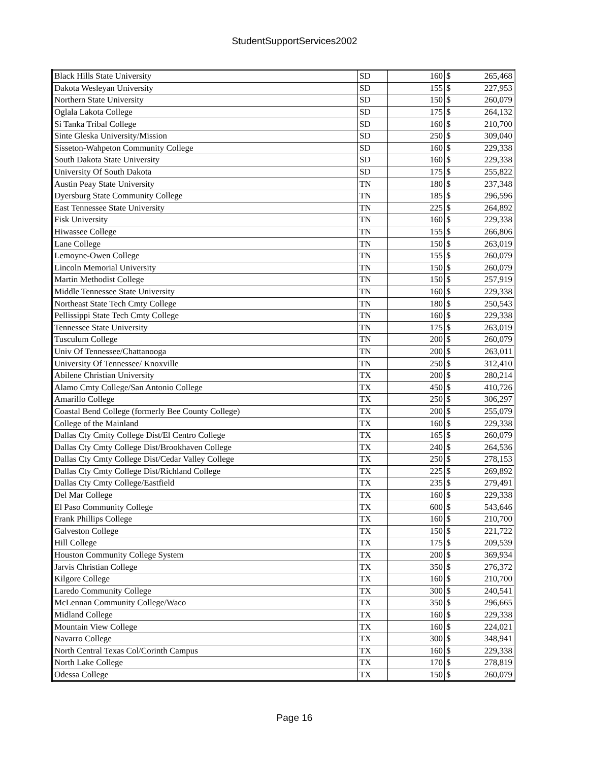StudentSupportServices2002
| Black Hills State University | SD | 160 | $ | 265,468 |
| Dakota Wesleyan University | SD | 155 | $ | 227,953 |
| Northern State University | SD | 150 | $ | 260,079 |
| Oglala Lakota College | SD | 175 | $ | 264,132 |
| Si Tanka Tribal College | SD | 160 | $ | 210,700 |
| Sinte Gleska University/Mission | SD | 250 | $ | 309,040 |
| Sisseton-Wahpeton Community College | SD | 160 | $ | 229,338 |
| South Dakota State University | SD | 160 | $ | 229,338 |
| University Of South Dakota | SD | 175 | $ | 255,822 |
| Austin Peay State University | TN | 180 | $ | 237,348 |
| Dyersburg State Community College | TN | 185 | $ | 296,596 |
| East Tennessee State University | TN | 225 | $ | 264,892 |
| Fisk University | TN | 160 | $ | 229,338 |
| Hiwassee College | TN | 155 | $ | 266,806 |
| Lane College | TN | 150 | $ | 263,019 |
| Lemoyne-Owen College | TN | 155 | $ | 260,079 |
| Lincoln Memorial University | TN | 150 | $ | 260,079 |
| Martin Methodist College | TN | 150 | $ | 257,919 |
| Middle Tennessee State University | TN | 160 | $ | 229,338 |
| Northeast State Tech Cmty College | TN | 180 | $ | 250,543 |
| Pellissippi State Tech Cmty College | TN | 160 | $ | 229,338 |
| Tennessee State University | TN | 175 | $ | 263,019 |
| Tusculum College | TN | 200 | $ | 260,079 |
| Univ Of Tennessee/Chattanooga | TN | 200 | $ | 263,011 |
| University Of Tennessee/ Knoxville | TN | 250 | $ | 312,410 |
| Abilene Christian University | TX | 200 | $ | 280,214 |
| Alamo Cmty College/San Antonio College | TX | 450 | $ | 410,726 |
| Amarillo College | TX | 250 | $ | 306,297 |
| Coastal Bend College (formerly Bee County College) | TX | 200 | $ | 255,079 |
| College of the Mainland | TX | 160 | $ | 229,338 |
| Dallas Cty Cmity College Dist/El Centro College | TX | 165 | $ | 260,079 |
| Dallas Cty Cmty College Dist/Brookhaven College | TX | 240 | $ | 264,536 |
| Dallas Cty Cmty College Dist/Cedar Valley College | TX | 250 | $ | 278,153 |
| Dallas Cty Cmty College Dist/Richland College | TX | 225 | $ | 269,892 |
| Dallas Cty Cmty College/Eastfield | TX | 235 | $ | 279,491 |
| Del Mar College | TX | 160 | $ | 229,338 |
| El Paso Community College | TX | 600 | $ | 543,646 |
| Frank Phillips College | TX | 160 | $ | 210,700 |
| Galveston College | TX | 150 | $ | 221,722 |
| Hill College | TX | 175 | $ | 209,539 |
| Houston Community College System | TX | 200 | $ | 369,934 |
| Jarvis Christian College | TX | 350 | $ | 276,372 |
| Kilgore College | TX | 160 | $ | 210,700 |
| Laredo Community College | TX | 300 | $ | 240,541 |
| McLennan Community College/Waco | TX | 350 | $ | 296,665 |
| Midland College | TX | 160 | $ | 229,338 |
| Mountain View College | TX | 160 | $ | 224,021 |
| Navarro College | TX | 300 | $ | 348,941 |
| North Central Texas Col/Corinth Campus | TX | 160 | $ | 229,338 |
| North Lake College | TX | 170 | $ | 278,819 |
| Odessa College | TX | 150 | $ | 260,079 |
Page 16